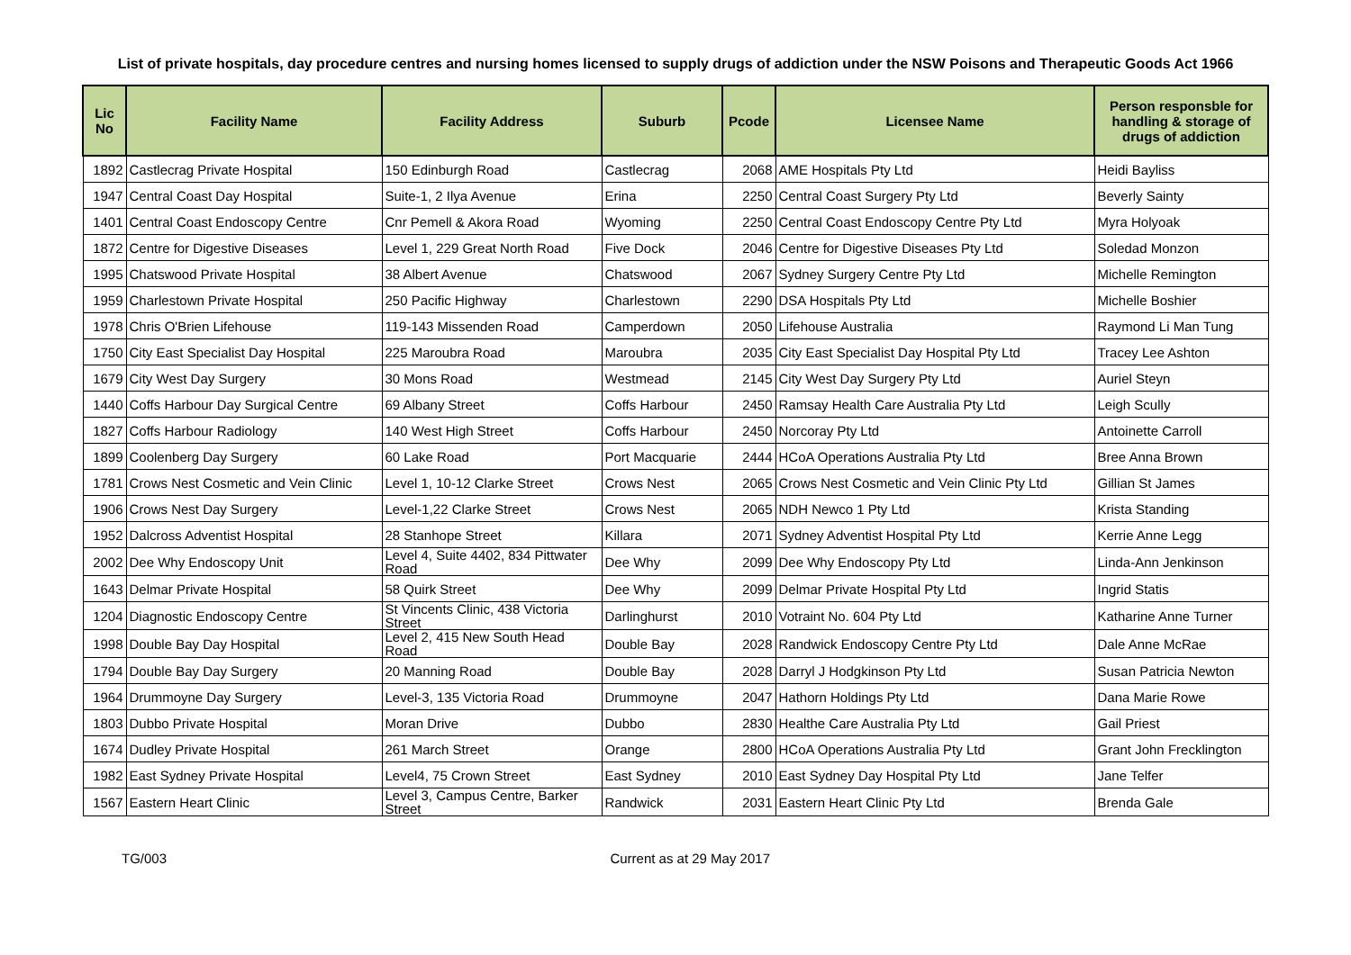List of private hospitals, day procedure centres and nursing homes licensed to supply drugs of addiction under the NSW Poisons and Therapeutic Goods Act 1966
| Lic No | Facility Name | Facility Address | Suburb | Pcode | Licensee Name | Person responsble for handling & storage of drugs of addiction |
| --- | --- | --- | --- | --- | --- | --- |
| 1892 | Castlecrag Private Hospital | 150 Edinburgh Road | Castlecrag | 2068 | AME Hospitals Pty Ltd | Heidi Bayliss |
| 1947 | Central Coast Day Hospital | Suite-1, 2 Ilya Avenue | Erina | 2250 | Central Coast Surgery Pty Ltd | Beverly Sainty |
| 1401 | Central Coast Endoscopy Centre | Cnr Pemell & Akora Road | Wyoming | 2250 | Central Coast Endoscopy Centre Pty Ltd | Myra Holyoak |
| 1872 | Centre for Digestive Diseases | Level 1, 229 Great North Road | Five Dock | 2046 | Centre for Digestive Diseases Pty Ltd | Soledad Monzon |
| 1995 | Chatswood Private Hospital | 38 Albert Avenue | Chatswood | 2067 | Sydney Surgery Centre Pty Ltd | Michelle Remington |
| 1959 | Charlestown Private Hospital | 250 Pacific Highway | Charlestown | 2290 | DSA Hospitals Pty Ltd | Michelle Boshier |
| 1978 | Chris O'Brien Lifehouse | 119-143 Missenden Road | Camperdown | 2050 | Lifehouse Australia | Raymond Li Man Tung |
| 1750 | City East Specialist Day Hospital | 225 Maroubra Road | Maroubra | 2035 | City East Specialist Day Hospital Pty Ltd | Tracey Lee Ashton |
| 1679 | City West Day Surgery | 30 Mons Road | Westmead | 2145 | City West Day Surgery Pty Ltd | Auriel Steyn |
| 1440 | Coffs Harbour Day Surgical Centre | 69 Albany Street | Coffs Harbour | 2450 | Ramsay Health Care Australia Pty Ltd | Leigh Scully |
| 1827 | Coffs Harbour Radiology | 140 West High Street | Coffs Harbour | 2450 | Norcoray Pty Ltd | Antoinette Carroll |
| 1899 | Coolenberg Day Surgery | 60 Lake Road | Port Macquarie | 2444 | HCoA Operations Australia Pty Ltd | Bree Anna Brown |
| 1781 | Crows Nest Cosmetic and Vein Clinic | Level 1, 10-12 Clarke Street | Crows Nest | 2065 | Crows Nest Cosmetic and Vein Clinic Pty Ltd | Gillian St James |
| 1906 | Crows Nest Day Surgery | Level-1,22 Clarke Street | Crows Nest | 2065 | NDH Newco 1 Pty Ltd | Krista Standing |
| 1952 | Dalcross Adventist Hospital | 28 Stanhope Street | Killara | 2071 | Sydney Adventist Hospital Pty Ltd | Kerrie Anne Legg |
| 2002 | Dee Why Endoscopy Unit | Level 4, Suite 4402, 834 Pittwater Road | Dee Why | 2099 | Dee Why Endoscopy Pty Ltd | Linda-Ann Jenkinson |
| 1643 | Delmar Private Hospital | 58 Quirk Street | Dee Why | 2099 | Delmar Private Hospital Pty Ltd | Ingrid Statis |
| 1204 | Diagnostic Endoscopy Centre | St Vincents Clinic, 438 Victoria Street | Darlinghurst | 2010 | Votraint No. 604 Pty Ltd | Katharine Anne Turner |
| 1998 | Double Bay Day Hospital | Level 2, 415 New South Head Road | Double Bay | 2028 | Randwick Endoscopy Centre Pty Ltd | Dale Anne McRae |
| 1794 | Double Bay Day Surgery | 20 Manning Road | Double Bay | 2028 | Darryl J Hodgkinson Pty Ltd | Susan Patricia Newton |
| 1964 | Drummoyne Day Surgery | Level-3, 135 Victoria Road | Drummoyne | 2047 | Hathorn Holdings Pty Ltd | Dana Marie Rowe |
| 1803 | Dubbo Private Hospital | Moran Drive | Dubbo | 2830 | Healthe Care Australia Pty Ltd | Gail Priest |
| 1674 | Dudley Private Hospital | 261 March Street | Orange | 2800 | HCoA Operations Australia Pty Ltd | Grant John Frecklington |
| 1982 | East Sydney Private Hospital | Level4, 75 Crown Street | East Sydney | 2010 | East Sydney Day Hospital Pty Ltd | Jane Telfer |
| 1567 | Eastern Heart Clinic | Level 3, Campus Centre, Barker Street | Randwick | 2031 | Eastern Heart Clinic Pty Ltd | Brenda Gale |
TG/003 Current as at 29 May 2017